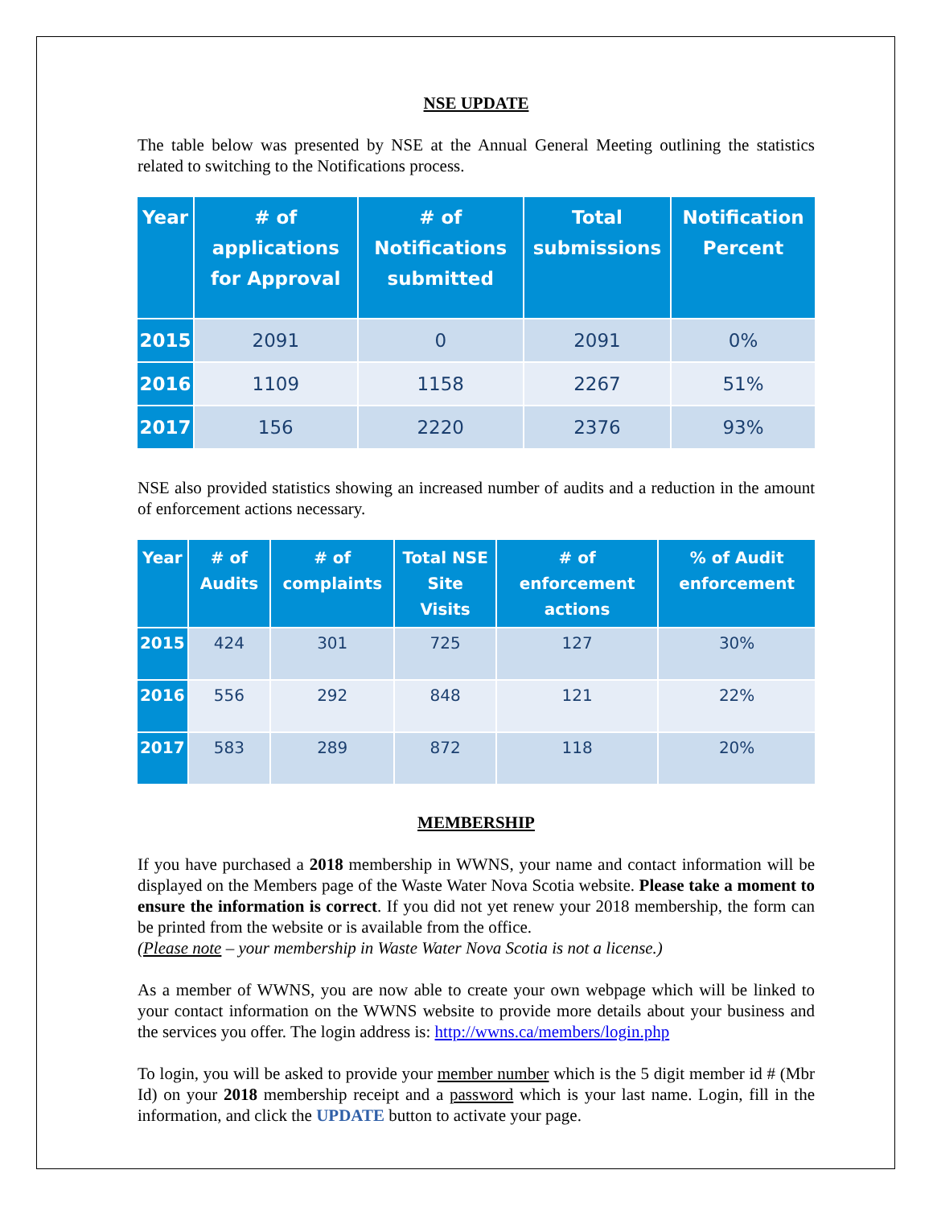NSE UPDATE
The table below was presented by NSE at the Annual General Meeting outlining the statistics related to switching to the Notifications process.
| Year | # of applications for Approval | # of Notifications submitted | Total submissions | Notification Percent |
| --- | --- | --- | --- | --- |
| 2015 | 2091 | 0 | 2091 | 0% |
| 2016 | 1109 | 1158 | 2267 | 51% |
| 2017 | 156 | 2220 | 2376 | 93% |
NSE also provided statistics showing an increased number of audits and a reduction in the amount of enforcement actions necessary.
| Year | # of Audits | # of complaints | Total NSE Site Visits | # of enforcement actions | % of Audit enforcement |
| --- | --- | --- | --- | --- | --- |
| 2015 | 424 | 301 | 725 | 127 | 30% |
| 2016 | 556 | 292 | 848 | 121 | 22% |
| 2017 | 583 | 289 | 872 | 118 | 20% |
MEMBERSHIP
If you have purchased a 2018 membership in WWNS, your name and contact information will be displayed on the Members page of the Waste Water Nova Scotia website. Please take a moment to ensure the information is correct. If you did not yet renew your 2018 membership, the form can be printed from the website or is available from the office.
(Please note – your membership in Waste Water Nova Scotia is not a license.)
As a member of WWNS, you are now able to create your own webpage which will be linked to your contact information on the WWNS website to provide more details about your business and the services you offer. The login address is: http://wwns.ca/members/login.php
To login, you will be asked to provide your member number which is the 5 digit member id # (Mbr Id) on your 2018 membership receipt and a password which is your last name. Login, fill in the information, and click the UPDATE button to activate your page.